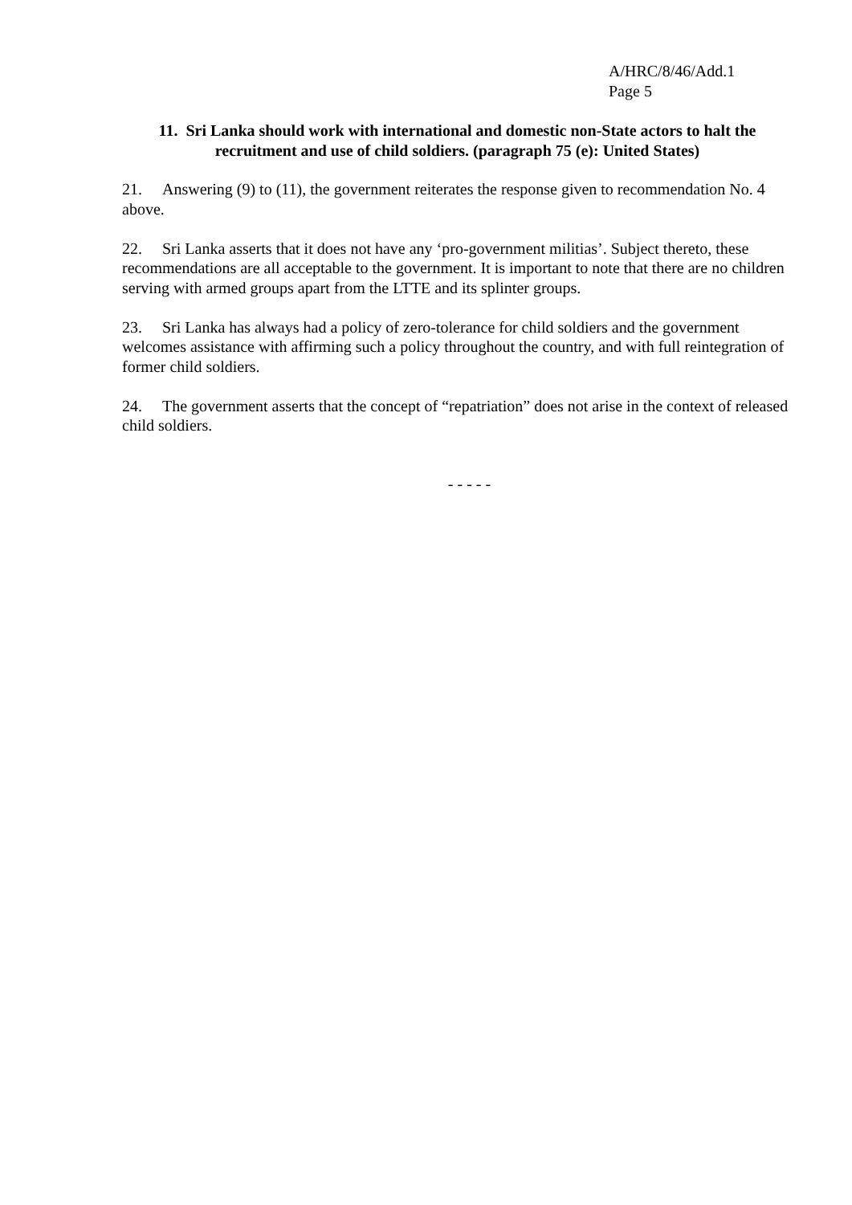A/HRC/8/46/Add.1
Page 5
11. Sri Lanka should work with international and domestic non-State actors to halt the recruitment and use of child soldiers. (paragraph 75 (e): United States)
21. Answering (9) to (11), the government reiterates the response given to recommendation No. 4 above.
22. Sri Lanka asserts that it does not have any ‘pro-government militias’. Subject thereto, these recommendations are all acceptable to the government. It is important to note that there are no children serving with armed groups apart from the LTTE and its splinter groups.
23. Sri Lanka has always had a policy of zero-tolerance for child soldiers and the government welcomes assistance with affirming such a policy throughout the country, and with full reintegration of former child soldiers.
24. The government asserts that the concept of “repatriation” does not arise in the context of released child soldiers.
- - - - -